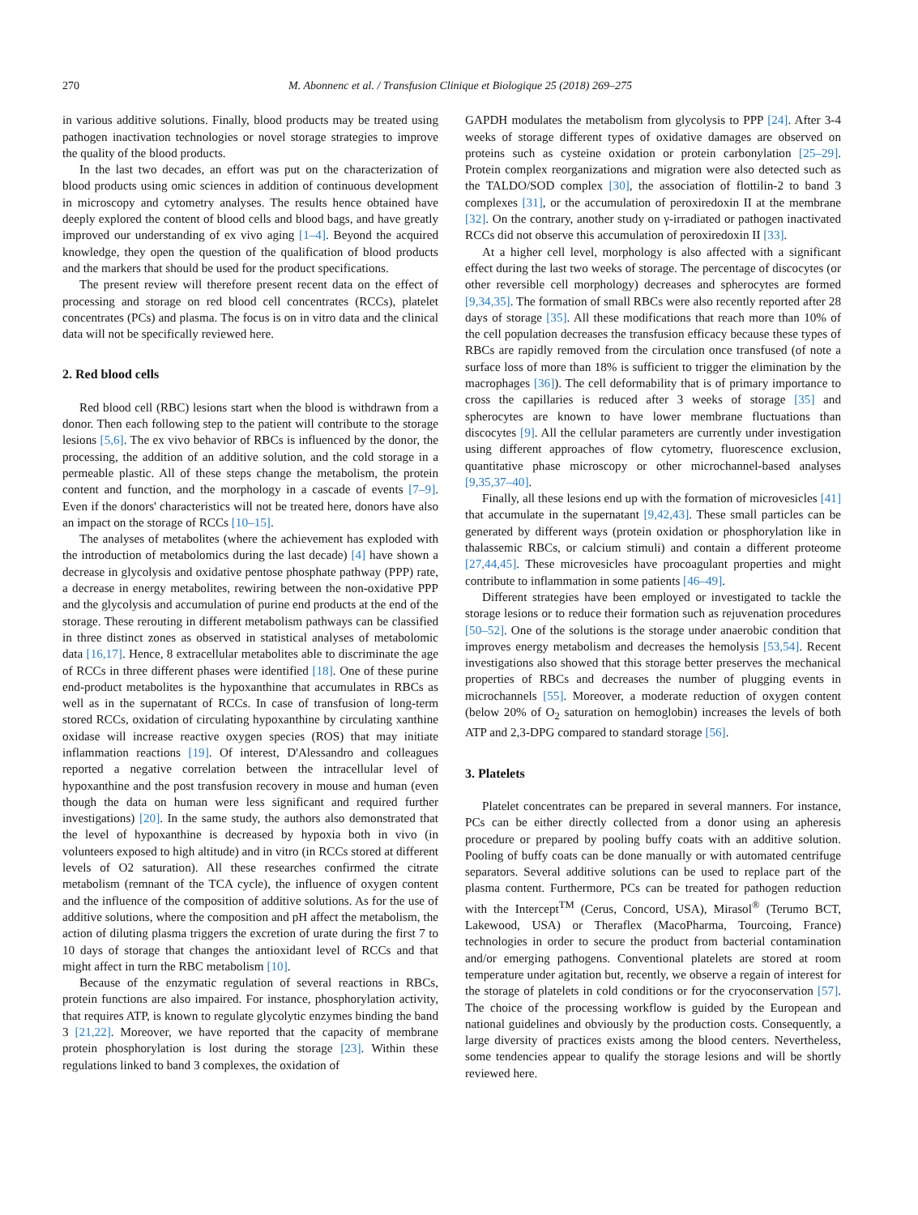270 M. Abonnenc et al. / Transfusion Clinique et Biologique 25 (2018) 269–275
in various additive solutions. Finally, blood products may be treated using pathogen inactivation technologies or novel storage strategies to improve the quality of the blood products.
In the last two decades, an effort was put on the characterization of blood products using omic sciences in addition of continuous development in microscopy and cytometry analyses. The results hence obtained have deeply explored the content of blood cells and blood bags, and have greatly improved our understanding of ex vivo aging [1–4]. Beyond the acquired knowledge, they open the question of the qualification of blood products and the markers that should be used for the product specifications.
The present review will therefore present recent data on the effect of processing and storage on red blood cell concentrates (RCCs), platelet concentrates (PCs) and plasma. The focus is on in vitro data and the clinical data will not be specifically reviewed here.
2. Red blood cells
Red blood cell (RBC) lesions start when the blood is withdrawn from a donor. Then each following step to the patient will contribute to the storage lesions [5,6]. The ex vivo behavior of RBCs is influenced by the donor, the processing, the addition of an additive solution, and the cold storage in a permeable plastic. All of these steps change the metabolism, the protein content and function, and the morphology in a cascade of events [7–9]. Even if the donors' characteristics will not be treated here, donors have also an impact on the storage of RCCs [10–15].
The analyses of metabolites (where the achievement has exploded with the introduction of metabolomics during the last decade) [4] have shown a decrease in glycolysis and oxidative pentose phosphate pathway (PPP) rate, a decrease in energy metabolites, rewiring between the non-oxidative PPP and the glycolysis and accumulation of purine end products at the end of the storage. These rerouting in different metabolism pathways can be classified in three distinct zones as observed in statistical analyses of metabolomic data [16,17]. Hence, 8 extracellular metabolites able to discriminate the age of RCCs in three different phases were identified [18]. One of these purine end-product metabolites is the hypoxanthine that accumulates in RBCs as well as in the supernatant of RCCs. In case of transfusion of long-term stored RCCs, oxidation of circulating hypoxanthine by circulating xanthine oxidase will increase reactive oxygen species (ROS) that may initiate inflammation reactions [19]. Of interest, D'Alessandro and colleagues reported a negative correlation between the intracellular level of hypoxanthine and the post transfusion recovery in mouse and human (even though the data on human were less significant and required further investigations) [20]. In the same study, the authors also demonstrated that the level of hypoxanthine is decreased by hypoxia both in vivo (in volunteers exposed to high altitude) and in vitro (in RCCs stored at different levels of O2 saturation). All these researches confirmed the citrate metabolism (remnant of the TCA cycle), the influence of oxygen content and the influence of the composition of additive solutions. As for the use of additive solutions, where the composition and pH affect the metabolism, the action of diluting plasma triggers the excretion of urate during the first 7 to 10 days of storage that changes the antioxidant level of RCCs and that might affect in turn the RBC metabolism [10].
Because of the enzymatic regulation of several reactions in RBCs, protein functions are also impaired. For instance, phosphorylation activity, that requires ATP, is known to regulate glycolytic enzymes binding the band 3 [21,22]. Moreover, we have reported that the capacity of membrane protein phosphorylation is lost during the storage [23]. Within these regulations linked to band 3 complexes, the oxidation of
GAPDH modulates the metabolism from glycolysis to PPP [24]. After 3-4 weeks of storage different types of oxidative damages are observed on proteins such as cysteine oxidation or protein carbonylation [25–29]. Protein complex reorganizations and migration were also detected such as the TALDO/SOD complex [30], the association of flottilin-2 to band 3 complexes [31], or the accumulation of peroxiredoxin II at the membrane [32]. On the contrary, another study on γ-irradiated or pathogen inactivated RCCs did not observe this accumulation of peroxiredoxin II [33].
At a higher cell level, morphology is also affected with a significant effect during the last two weeks of storage. The percentage of discocytes (or other reversible cell morphology) decreases and spherocytes are formed [9,34,35]. The formation of small RBCs were also recently reported after 28 days of storage [35]. All these modifications that reach more than 10% of the cell population decreases the transfusion efficacy because these types of RBCs are rapidly removed from the circulation once transfused (of note a surface loss of more than 18% is sufficient to trigger the elimination by the macrophages [36]). The cell deformability that is of primary importance to cross the capillaries is reduced after 3 weeks of storage [35] and spherocytes are known to have lower membrane fluctuations than discocytes [9]. All the cellular parameters are currently under investigation using different approaches of flow cytometry, fluorescence exclusion, quantitative phase microscopy or other microchannel-based analyses [9,35,37–40].
Finally, all these lesions end up with the formation of microvesicles [41] that accumulate in the supernatant [9,42,43]. These small particles can be generated by different ways (protein oxidation or phosphorylation like in thalassemic RBCs, or calcium stimuli) and contain a different proteome [27,44,45]. These microvesicles have procoagulant properties and might contribute to inflammation in some patients [46–49].
Different strategies have been employed or investigated to tackle the storage lesions or to reduce their formation such as rejuvenation procedures [50–52]. One of the solutions is the storage under anaerobic condition that improves energy metabolism and decreases the hemolysis [53,54]. Recent investigations also showed that this storage better preserves the mechanical properties of RBCs and decreases the number of plugging events in microchannels [55]. Moreover, a moderate reduction of oxygen content (below 20% of O<sub>2</sub> saturation on hemoglobin) increases the levels of both ATP and 2,3-DPG compared to standard storage [56].
3. Platelets
Platelet concentrates can be prepared in several manners. For instance, PCs can be either directly collected from a donor using an apheresis procedure or prepared by pooling buffy coats with an additive solution. Pooling of buffy coats can be done manually or with automated centrifuge separators. Several additive solutions can be used to replace part of the plasma content. Furthermore, PCs can be treated for pathogen reduction with the Intercept<sup>TM</sup> (Cerus, Concord, USA), Mirasol<sup>®</sup> (Terumo BCT, Lakewood, USA) or Theraflex (MacoPharma, Tourcoing, France) technologies in order to secure the product from bacterial contamination and/or emerging pathogens. Conventional platelets are stored at room temperature under agitation but, recently, we observe a regain of interest for the storage of platelets in cold conditions or for the cryoconservation [57]. The choice of the processing workflow is guided by the European and national guidelines and obviously by the production costs. Consequently, a large diversity of practices exists among the blood centers. Nevertheless, some tendencies appear to qualify the storage lesions and will be shortly reviewed here.